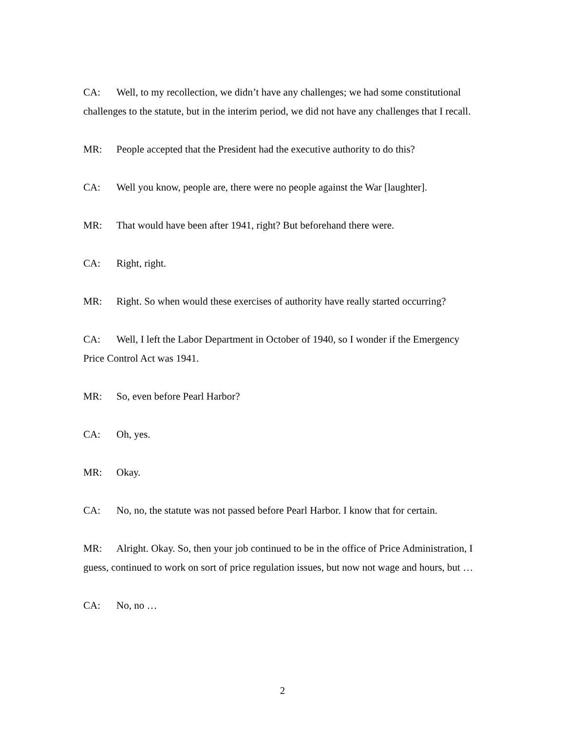CA: Well, to my recollection, we didn’t have any challenges; we had some constitutional challenges to the statute, but in the interim period, we did not have any challenges that I recall.
MR: People accepted that the President had the executive authority to do this?
CA: Well you know, people are, there were no people against the War [laughter].
MR: That would have been after 1941, right? But beforehand there were.
CA: Right, right.
MR: Right. So when would these exercises of authority have really started occurring?
CA: Well, I left the Labor Department in October of 1940, so I wonder if the Emergency Price Control Act was 1941.
MR: So, even before Pearl Harbor?
CA: Oh, yes.
MR: Okay.
CA: No, no, the statute was not passed before Pearl Harbor. I know that for certain.
MR: Alright. Okay. So, then your job continued to be in the office of Price Administration, I guess, continued to work on sort of price regulation issues, but now not wage and hours, but …
CA: No, no …
2